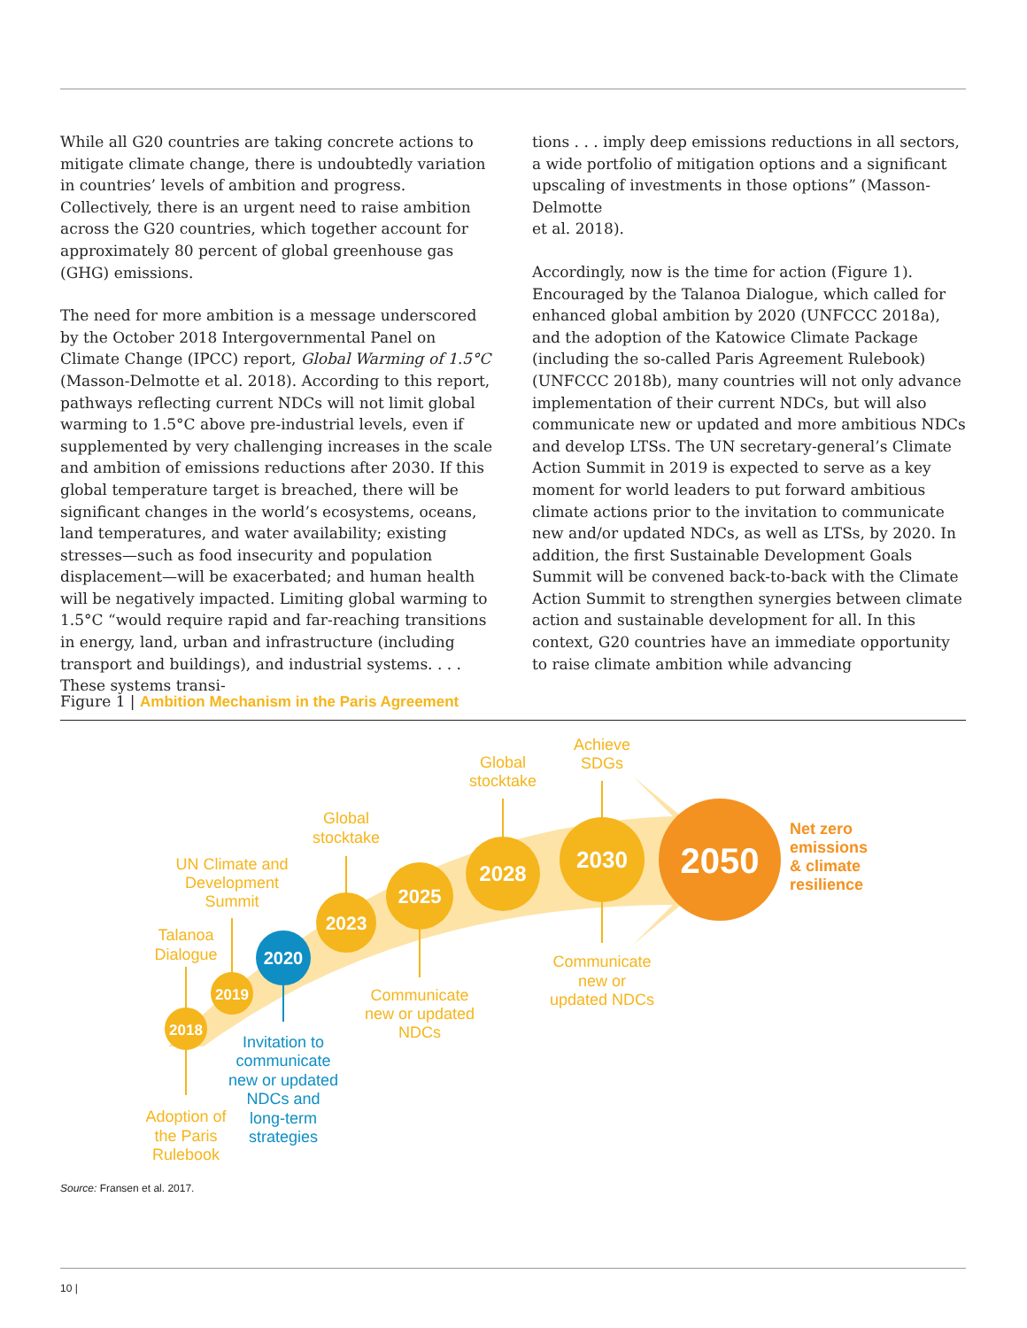While all G20 countries are taking concrete actions to mitigate climate change, there is undoubtedly variation in countries’ levels of ambition and progress. Collectively, there is an urgent need to raise ambition across the G20 countries, which together account for approximately 80 percent of global greenhouse gas (GHG) emissions.
The need for more ambition is a message underscored by the October 2018 Intergovernmental Panel on Climate Change (IPCC) report, Global Warming of 1.5°C (Masson-Delmotte et al. 2018). According to this report, pathways reflecting current NDCs will not limit global warming to 1.5°C above pre-industrial levels, even if supplemented by very challenging increases in the scale and ambition of emissions reductions after 2030. If this global temperature target is breached, there will be significant changes in the world’s ecosystems, oceans, land temperatures, and water availability; existing stresses—such as food insecurity and population displacement—will be exacerbated; and human health will be negatively impacted. Limiting global warming to 1.5°C “would require rapid and far-reaching transitions in energy, land, urban and infrastructure (including transport and buildings), and industrial systems. . . . These systems transi-
tions . . . imply deep emissions reductions in all sectors, a wide portfolio of mitigation options and a significant upscaling of investments in those options” (Masson-Delmotte
et al. 2018).
Accordingly, now is the time for action (Figure 1). Encouraged by the Talanoa Dialogue, which called for enhanced global ambition by 2020 (UNFCCC 2018a), and the adoption of the Katowice Climate Package (including the so-called Paris Agreement Rulebook) (UNFCCC 2018b), many countries will not only advance implementation of their current NDCs, but will also communicate new or updated and more ambitious NDCs and develop LTSs. The UN secretary-general’s Climate Action Summit in 2019 is expected to serve as a key moment for world leaders to put forward ambitious climate actions prior to the invitation to communicate new and/or updated NDCs, as well as LTSs, by 2020. In addition, the first Sustainable Development Goals Summit will be convened back-to-back with the Climate Action Summit to strengthen synergies between climate action and sustainable development for all. In this context, G20 countries have an immediate opportunity to raise climate ambition while advancing
Figure 1 | Ambition Mechanism in the Paris Agreement
2018
2019
2020
2023
2025
2028
2030
2050
Talanoa
Dialogue
UN Climate and
Development
Summit
Global
stocktake
Global
stocktake
Achieve
SDGs
Adoption of
the Paris
Rulebook
Communicate
new or updated
NDCs
Communicate
new or
updated NDCs
Invitation to
communicate
new or updated
NDCs and
long-term
strategies
Net zero
emissions
& climate
resilience
Source: Fransen et al. 2017.
10 |